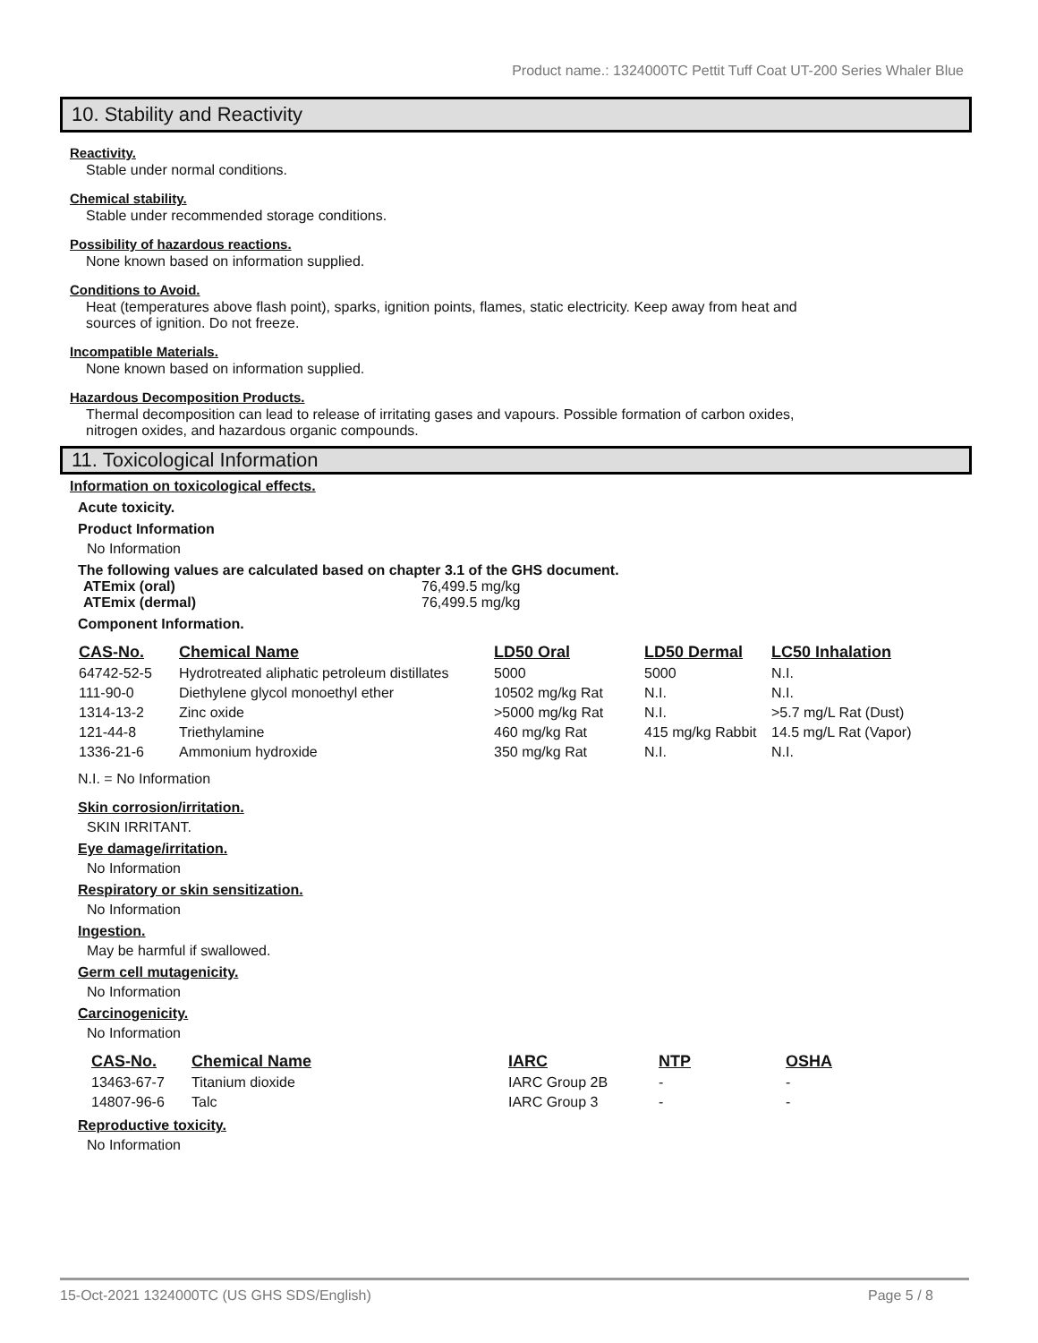Product name.: 1324000TC Pettit Tuff Coat UT-200 Series Whaler Blue
10. Stability and Reactivity
Reactivity.
Stable under normal conditions.
Chemical stability.
Stable under recommended storage conditions.
Possibility of hazardous reactions.
None known based on information supplied.
Conditions to Avoid.
Heat (temperatures above flash point), sparks, ignition points, flames, static electricity. Keep away from heat and
sources of ignition. Do not freeze.
Incompatible Materials.
None known based on information supplied.
Hazardous Decomposition Products.
Thermal decomposition can lead to release of irritating gases and vapours. Possible formation of carbon oxides,
nitrogen oxides, and hazardous organic compounds.
11. Toxicological Information
Information on toxicological effects.
Acute toxicity.
Product Information
No Information
The following values are calculated based on chapter 3.1 of the GHS document.
ATEmix (oral) 76,499.5 mg/kg ATEmix (dermal) 76,499.5 mg/kg
Component Information.
| CAS-No. | Chemical Name | LD50 Oral | LD50 Dermal | LC50 Inhalation |
| --- | --- | --- | --- | --- |
| 64742-52-5 | Hydrotreated aliphatic petroleum distillates | 5000 | 5000 | N.I. |
| 111-90-0 | Diethylene glycol monoethyl ether | 10502 mg/kg Rat | N.I. | N.I. |
| 1314-13-2 | Zinc oxide | >5000 mg/kg Rat | N.I. | >5.7 mg/L Rat (Dust) |
| 121-44-8 | Triethylamine | 460 mg/kg Rat | 415 mg/kg Rabbit | 14.5 mg/L Rat (Vapor) |
| 1336-21-6 | Ammonium hydroxide | 350 mg/kg Rat | N.I. | N.I. |
N.I. = No Information
Skin corrosion/irritation.
SKIN IRRITANT.
Eye damage/irritation.
No Information
Respiratory or skin sensitization.
No Information
Ingestion.
May be harmful if swallowed.
Germ cell mutagenicity.
No Information
Carcinogenicity.
No Information
| CAS-No. | Chemical Name | IARC | NTP | OSHA |
| --- | --- | --- | --- | --- |
| 13463-67-7 | Titanium dioxide | IARC Group 2B | - | - |
| 14807-96-6 | Talc | IARC Group 3 | - | - |
Reproductive toxicity.
No Information
15-Oct-2021 1324000TC (US GHS SDS/English) Page 5 / 8